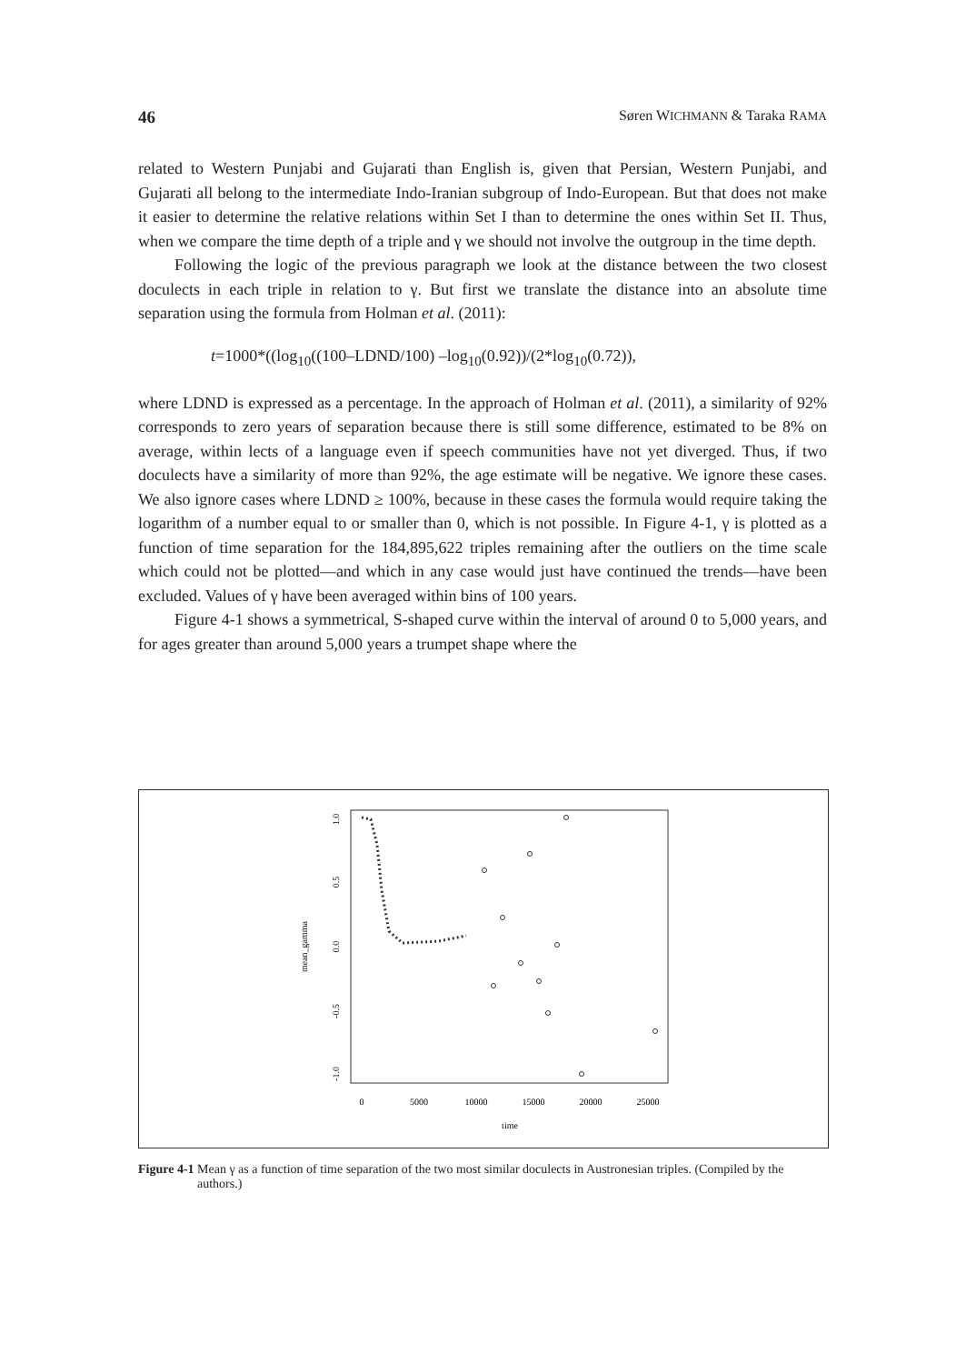46 Søren WICHMANN & Taraka RAMA
related to Western Punjabi and Gujarati than English is, given that Persian, Western Punjabi, and Gujarati all belong to the intermediate Indo-Iranian subgroup of Indo-European. But that does not make it easier to determine the relative relations within Set I than to determine the ones within Set II. Thus, when we compare the time depth of a triple and γ we should not involve the outgroup in the time depth.
Following the logic of the previous paragraph we look at the distance between the two closest doculects in each triple in relation to γ. But first we translate the distance into an absolute time separation using the formula from Holman et al. (2011):
t=1000*((log<sub>10</sub>((100–LDND/100) –log<sub>10</sub>(0.92))/(2*log<sub>10</sub>(0.72)),
where LDND is expressed as a percentage. In the approach of Holman et al. (2011), a similarity of 92% corresponds to zero years of separation because there is still some difference, estimated to be 8% on average, within lects of a language even if speech communities have not yet diverged. Thus, if two doculects have a similarity of more than 92%, the age estimate will be negative. We ignore these cases. We also ignore cases where LDND ≥ 100%, because in these cases the formula would require taking the logarithm of a number equal to or smaller than 0, which is not possible. In Figure 4-1, γ is plotted as a function of time separation for the 184,895,622 triples remaining after the outliers on the time scale which could not be plotted—and which in any case would just have continued the trends—have been excluded. Values of γ have been averaged within bins of 100 years.
Figure 4-1 shows a symmetrical, S-shaped curve within the interval of around 0 to 5,000 years, and for ages greater than around 5,000 years a trumpet shape where the
0
5000
10000
15000
20000
25000
time
1.0
0.5
0.0
-0.5
-1.0
mean_gamma
Figure 4-1 Mean γ as a function of time separation of the two most similar doculects in Austronesian triples. (Compiled by the authors.)